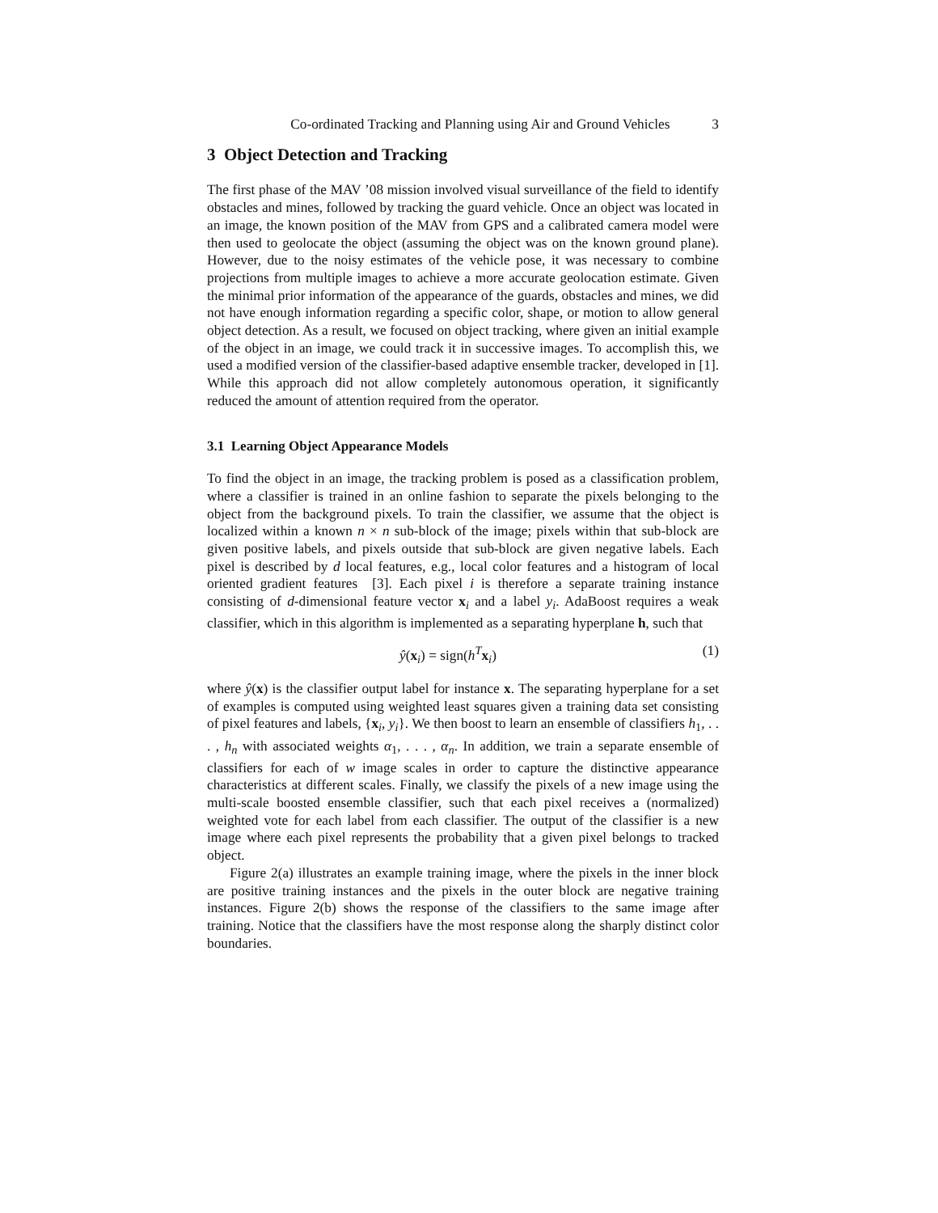Co-ordinated Tracking and Planning using Air and Ground Vehicles 3
3 Object Detection and Tracking
The first phase of the MAV ’08 mission involved visual surveillance of the field to identify obstacles and mines, followed by tracking the guard vehicle. Once an object was located in an image, the known position of the MAV from GPS and a calibrated camera model were then used to geolocate the object (assuming the object was on the known ground plane). However, due to the noisy estimates of the vehicle pose, it was necessary to combine projections from multiple images to achieve a more accurate geolocation estimate. Given the minimal prior information of the appearance of the guards, obstacles and mines, we did not have enough information regarding a specific color, shape, or motion to allow general object detection. As a result, we focused on object tracking, where given an initial example of the object in an image, we could track it in successive images. To accomplish this, we used a modified version of the classifier-based adaptive ensemble tracker, developed in [1]. While this approach did not allow completely autonomous operation, it significantly reduced the amount of attention required from the operator.
3.1 Learning Object Appearance Models
To find the object in an image, the tracking problem is posed as a classification problem, where a classifier is trained in an online fashion to separate the pixels belonging to the object from the background pixels. To train the classifier, we assume that the object is localized within a known n × n sub-block of the image; pixels within that sub-block are given positive labels, and pixels outside that sub-block are given negative labels. Each pixel is described by d local features, e.g., local color features and a histogram of local oriented gradient features [3]. Each pixel i is therefore a separate training instance consisting of d-dimensional feature vector x<sub>i</sub> and a label y<sub>i</sub>. AdaBoost requires a weak classifier, which in this algorithm is implemented as a separating hyperplane h, such that
ŷ(x<sub>i</sub>) = sign(h<sup>T</sup>x<sub>i</sub>) (1)
where ŷ(x) is the classifier output label for instance x. The separating hyperplane for a set of examples is computed using weighted least squares given a training data set consisting of pixel features and labels, {x<sub>i</sub>, y<sub>i</sub>}. We then boost to learn an ensemble of classifiers h<sub>1</sub>, . . . , h<sub>n</sub> with associated weights α<sub>1</sub>, . . . , α<sub>n</sub>. In addition, we train a separate ensemble of classifiers for each of w image scales in order to capture the distinctive appearance characteristics at different scales. Finally, we classify the pixels of a new image using the multi-scale boosted ensemble classifier, such that each pixel receives a (normalized) weighted vote for each label from each classifier. The output of the classifier is a new image where each pixel represents the probability that a given pixel belongs to tracked object.
Figure 2(a) illustrates an example training image, where the pixels in the inner block are positive training instances and the pixels in the outer block are negative training instances. Figure 2(b) shows the response of the classifiers to the same image after training. Notice that the classifiers have the most response along the sharply distinct color boundaries.